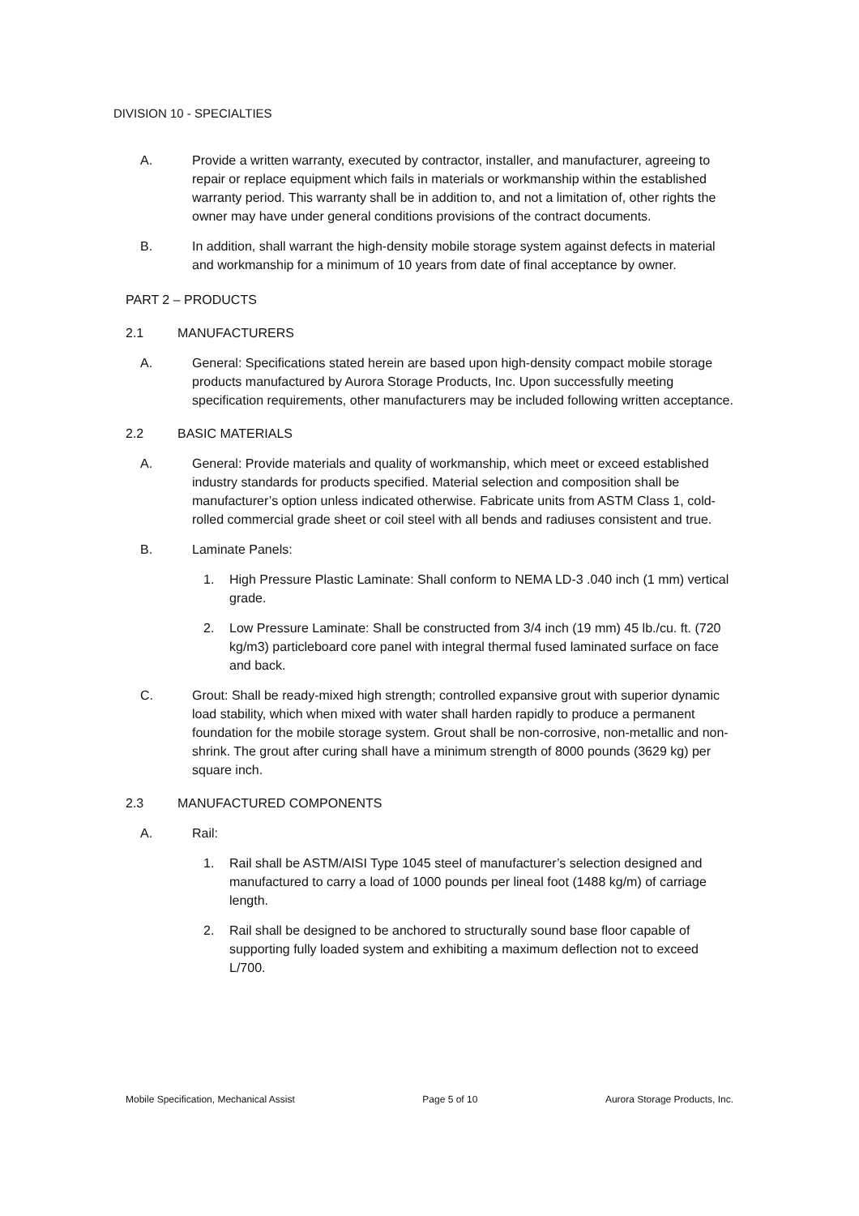DIVISION 10 - SPECIALTIES
A. Provide a written warranty, executed by contractor, installer, and manufacturer, agreeing to repair or replace equipment which fails in materials or workmanship within the established warranty period. This warranty shall be in addition to, and not a limitation of, other rights the owner may have under general conditions provisions of the contract documents.
B. In addition, shall warrant the high-density mobile storage system against defects in material and workmanship for a minimum of 10 years from date of final acceptance by owner.
PART 2 – PRODUCTS
2.1 MANUFACTURERS
A. General: Specifications stated herein are based upon high-density compact mobile storage products manufactured by Aurora Storage Products, Inc. Upon successfully meeting specification requirements, other manufacturers may be included following written acceptance.
2.2 BASIC MATERIALS
A. General: Provide materials and quality of workmanship, which meet or exceed established industry standards for products specified. Material selection and composition shall be manufacturer’s option unless indicated otherwise. Fabricate units from ASTM Class 1, cold-rolled commercial grade sheet or coil steel with all bends and radiuses consistent and true.
B. Laminate Panels:
1. High Pressure Plastic Laminate: Shall conform to NEMA LD-3 .040 inch (1 mm) vertical grade.
2. Low Pressure Laminate: Shall be constructed from 3/4 inch (19 mm) 45 lb./cu. ft. (720 kg/m3) particleboard core panel with integral thermal fused laminated surface on face and back.
C. Grout: Shall be ready-mixed high strength; controlled expansive grout with superior dynamic load stability, which when mixed with water shall harden rapidly to produce a permanent foundation for the mobile storage system. Grout shall be non-corrosive, non-metallic and non-shrink. The grout after curing shall have a minimum strength of 8000 pounds (3629 kg) per square inch.
2.3 MANUFACTURED COMPONENTS
A. Rail:
1. Rail shall be ASTM/AISI Type 1045 steel of manufacturer’s selection designed and manufactured to carry a load of 1000 pounds per lineal foot (1488 kg/m) of carriage length.
2. Rail shall be designed to be anchored to structurally sound base floor capable of supporting fully loaded system and exhibiting a maximum deflection not to exceed L/700.
Mobile Specification, Mechanical Assist Page 5 of 10 Aurora Storage Products, Inc.